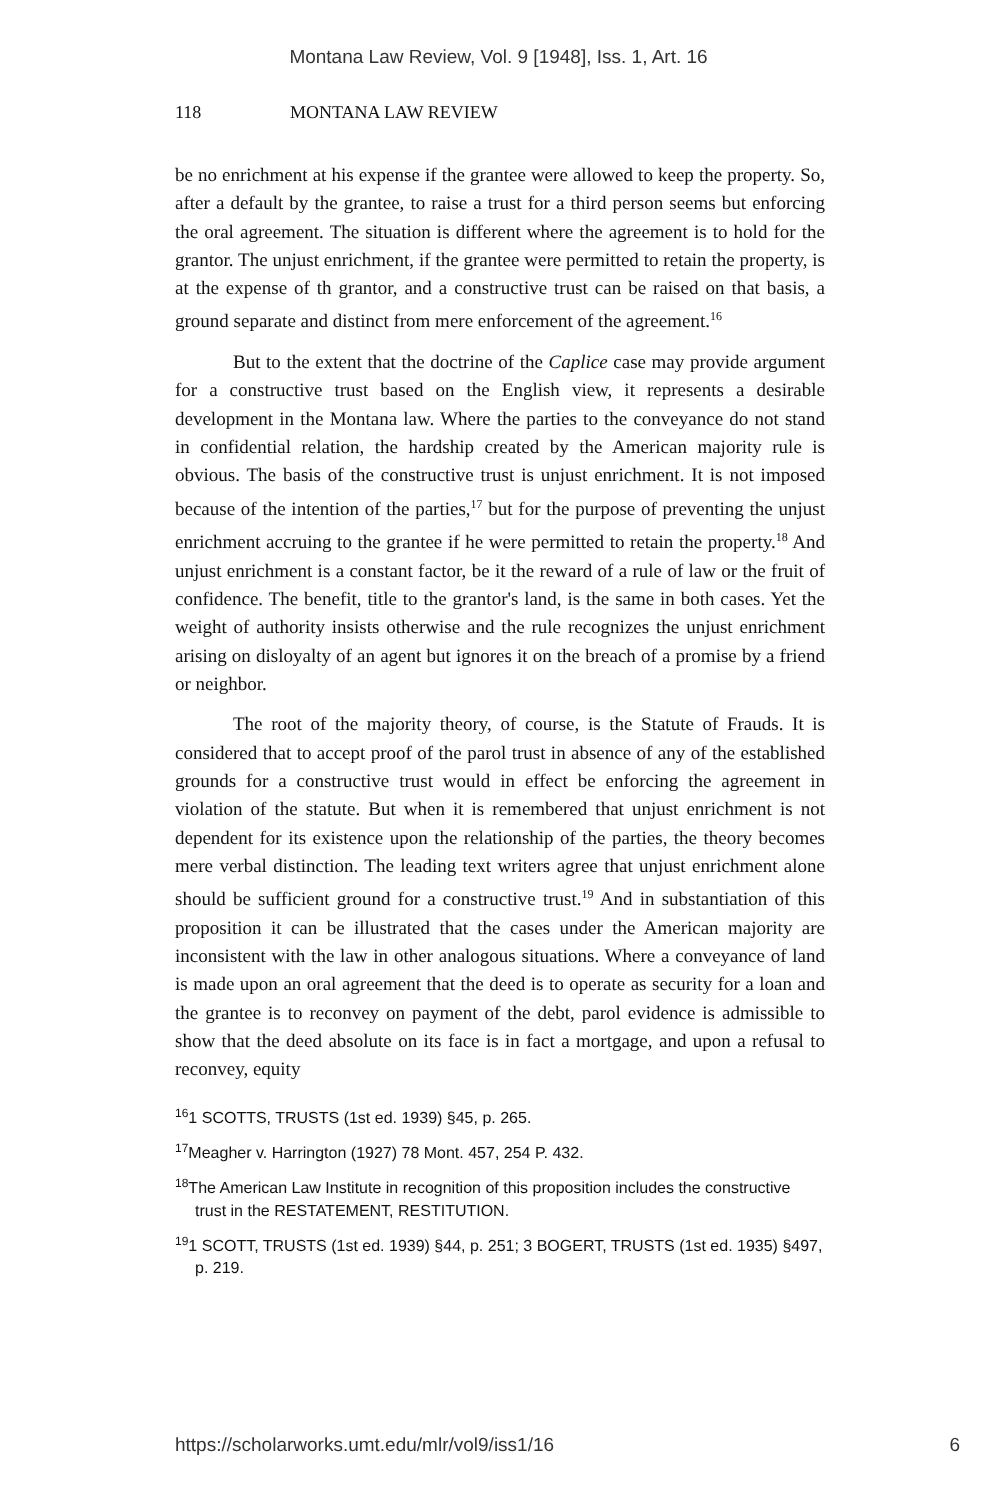Montana Law Review, Vol. 9 [1948], Iss. 1, Art. 16
118 MONTANA LAW REVIEW
be no enrichment at his expense if the grantee were allowed to keep the property. So, after a default by the grantee, to raise a trust for a third person seems but enforcing the oral agreement. The situation is different where the agreement is to hold for the grantor. The unjust enrichment, if the grantee were permitted to retain the property, is at the expense of th grantor, and a constructive trust can be raised on that basis, a ground separate and distinct from mere enforcement of the agreement.<sup>16</sup>
But to the extent that the doctrine of the Caplice case may provide argument for a constructive trust based on the English view, it represents a desirable development in the Montana law. Where the parties to the conveyance do not stand in confidential relation, the hardship created by the American majority rule is obvious. The basis of the constructive trust is unjust enrichment. It is not imposed because of the intention of the parties,<sup>17</sup> but for the purpose of preventing the unjust enrichment accruing to the grantee if he were permitted to retain the property.<sup>18</sup> And unjust enrichment is a constant factor, be it the reward of a rule of law or the fruit of confidence. The benefit, title to the grantor's land, is the same in both cases. Yet the weight of authority insists otherwise and the rule recognizes the unjust enrichment arising on disloyalty of an agent but ignores it on the breach of a promise by a friend or neighbor.
The root of the majority theory, of course, is the Statute of Frauds. It is considered that to accept proof of the parol trust in absence of any of the established grounds for a constructive trust would in effect be enforcing the agreement in violation of the statute. But when it is remembered that unjust enrichment is not dependent for its existence upon the relationship of the parties, the theory becomes mere verbal distinction. The leading text writers agree that unjust enrichment alone should be sufficient ground for a constructive trust.<sup>19</sup> And in substantiation of this proposition it can be illustrated that the cases under the American majority are inconsistent with the law in other analogous situations. Where a conveyance of land is made upon an oral agreement that the deed is to operate as security for a loan and the grantee is to reconvey on payment of the debt, parol evidence is admissible to show that the deed absolute on its face is in fact a mortgage, and upon a refusal to reconvey, equity
<sup>16</sup> 1 SCOTTS, TRUSTS (1st ed. 1939) §45, p. 265.
<sup>17</sup> Meagher v. Harrington (1927) 78 Mont. 457, 254 P. 432.
<sup>18</sup> The American Law Institute in recognition of this proposition includes the constructive trust in the RESTATEMENT, RESTITUTION.
<sup>19</sup> 1 SCOTT, TRUSTS (1st ed. 1939) §44, p. 251; 3 BOGERT, TRUSTS (1st ed. 1935) §497, p. 219.
https://scholarworks.umt.edu/mlr/vol9/iss1/16 6